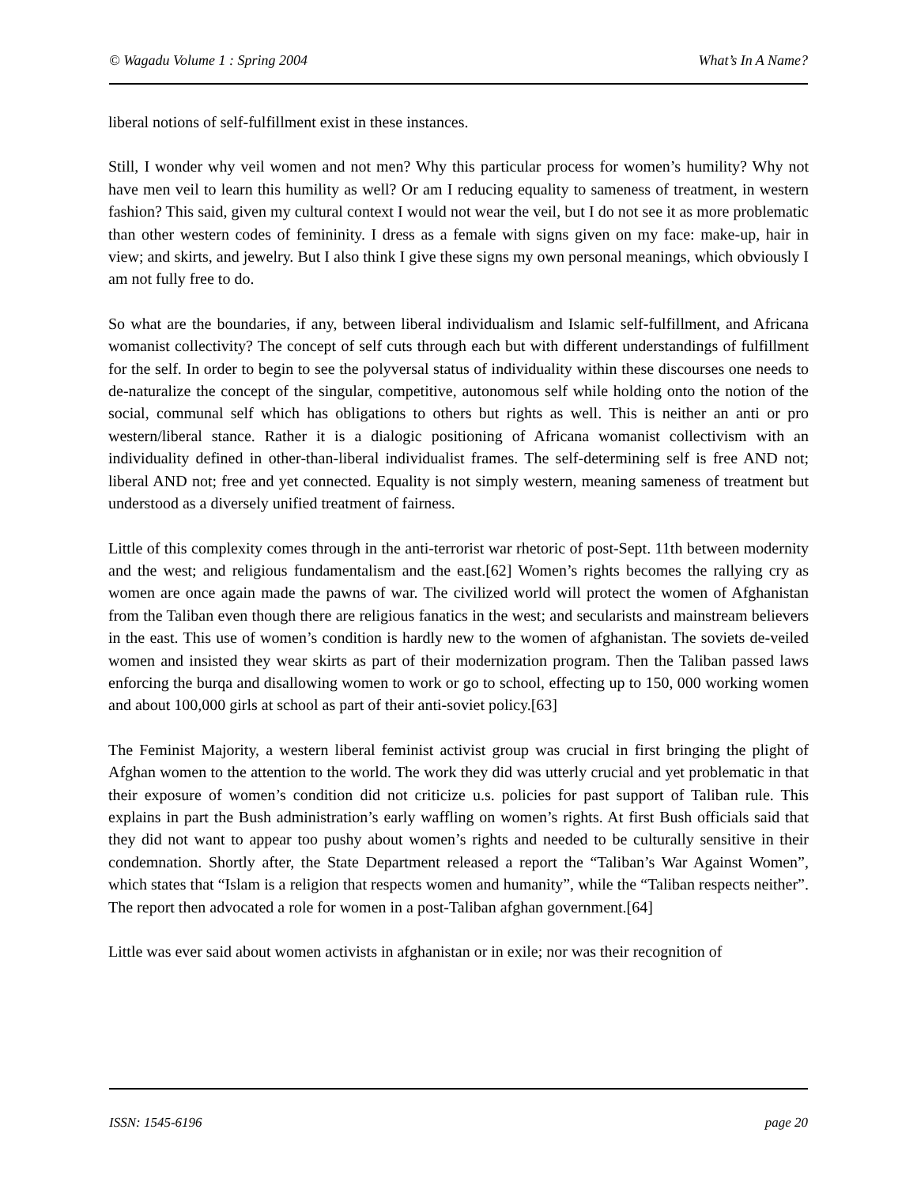© Wagadu Volume 1 : Spring 2004 What’s In A Name?
liberal notions of self-fulfillment exist in these instances.
Still, I wonder why veil women and not men? Why this particular process for women’s humility? Why not have men veil to learn this humility as well? Or am I reducing equality to sameness of treatment, in western fashion? This said, given my cultural context I would not wear the veil, but I do not see it as more problematic than other western codes of femininity. I dress as a female with signs given on my face: make-up, hair in view; and skirts, and jewelry. But I also think I give these signs my own personal meanings, which obviously I am not fully free to do.
So what are the boundaries, if any, between liberal individualism and Islamic self-fulfillment, and Africana womanist collectivity? The concept of self cuts through each but with different understandings of fulfillment for the self. In order to begin to see the polyversal status of individuality within these discourses one needs to de-naturalize the concept of the singular, competitive, autonomous self while holding onto the notion of the social, communal self which has obligations to others but rights as well. This is neither an anti or pro western/liberal stance. Rather it is a dialogic positioning of Africana womanist collectivism with an individuality defined in other-than-liberal individualist frames. The self-determining self is free AND not; liberal AND not; free and yet connected. Equality is not simply western, meaning sameness of treatment but understood as a diversely unified treatment of fairness.
Little of this complexity comes through in the anti-terrorist war rhetoric of post-Sept. 11th between modernity and the west; and religious fundamentalism and the east.[62] Women’s rights becomes the rallying cry as women are once again made the pawns of war. The civilized world will protect the women of Afghanistan from the Taliban even though there are religious fanatics in the west; and secularists and mainstream believers in the east. This use of women’s condition is hardly new to the women of afghanistan. The soviets de-veiled women and insisted they wear skirts as part of their modernization program. Then the Taliban passed laws enforcing the burqa and disallowing women to work or go to school, effecting up to 150, 000 working women and about 100,000 girls at school as part of their anti-soviet policy.[63]
The Feminist Majority, a western liberal feminist activist group was crucial in first bringing the plight of Afghan women to the attention to the world. The work they did was utterly crucial and yet problematic in that their exposure of women’s condition did not criticize u.s. policies for past support of Taliban rule. This explains in part the Bush administration’s early waffling on women’s rights. At first Bush officials said that they did not want to appear too pushy about women’s rights and needed to be culturally sensitive in their condemnation. Shortly after, the State Department released a report the “Taliban’s War Against Women”, which states that “Islam is a religion that respects women and humanity”, while the “Taliban respects neither”. The report then advocated a role for women in a post-Taliban afghan government.[64]
Little was ever said about women activists in afghanistan or in exile; nor was their recognition of
ISSN: 1545-6196 page 20